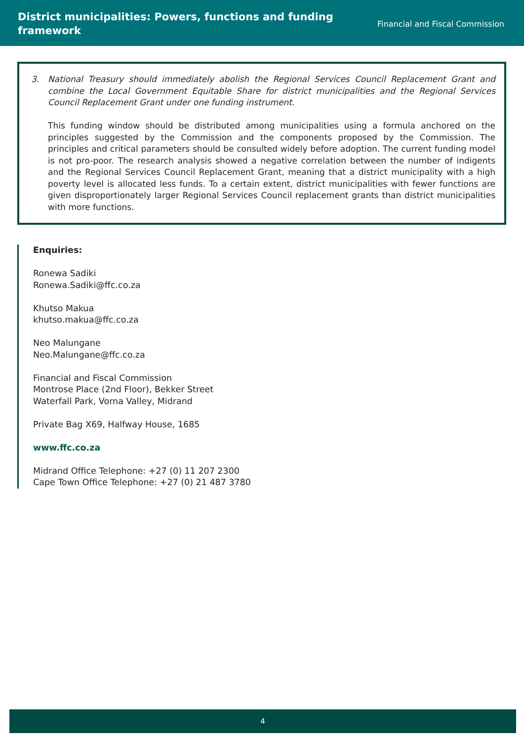District municipalities: Powers, functions and funding
framework
Financial and Fiscal Commission
3. National Treasury should immediately abolish the Regional Services Council Replacement Grant and combine the Local Government Equitable Share for district municipalities and the Regional Services Council Replacement Grant under one funding instrument.
This funding window should be distributed among municipalities using a formula anchored on the principles suggested by the Commission and the components proposed by the Commission. The principles and critical parameters should be consulted widely before adoption. The current funding model is not pro-poor. The research analysis showed a negative correlation between the number of indigents and the Regional Services Council Replacement Grant, meaning that a district municipality with a high poverty level is allocated less funds. To a certain extent, district municipalities with fewer functions are given disproportionately larger Regional Services Council replacement grants than district municipalities with more functions.
Enquiries:
Ronewa Sadiki
Ronewa.Sadiki@ffc.co.za
Khutso Makua
khutso.makua@ffc.co.za
Neo Malungane
Neo.Malungane@ffc.co.za
Financial and Fiscal Commission
Montrose Place (2nd Floor), Bekker Street
Waterfall Park, Vorna Valley, Midrand
Private Bag X69, Halfway House, 1685
www.ffc.co.za
Midrand Office Telephone: +27 (0) 11 207 2300
Cape Town Office Telephone: +27 (0) 21 487 3780
4